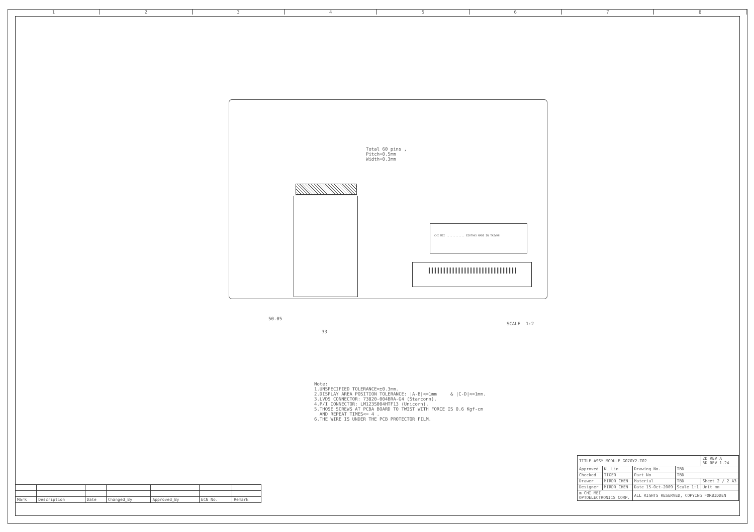1 2 3 4 5 6 7 8
CHI MEI ............ E207943 MADE IN TAIWAN
Total 60 pins , Pitch=0.5mm Width=0.3mm
50.05
33
SCALE 1:2
Note: 1.UNSPECIFIED TOLERANCE=±0.3mm. 2.DISPLAY AREA POSITION TOLERANCE: |A-B|<=1mm & |C-D|<=1mm. 3.LVDS CONNECTOR: 73820-004BRA-G4 (Starconn). 4.P/I CONNECTOR: LM123S004HTF13 (Unicorn). 5.THOSE SCREWS AT PCBA BOARD TO TWIST WITH FORCE IS 0.6 Kgf-cm AND REPEAT TIMES<= 4 . 6.THE WIRE IS UNDER THE PCB PROTECTOR FILM.
| Mark | Description | Date | Changed_By | Approved_By | ECN No. | Remark |
| TITLE ASSY_MODULE_G070Y2-T02 | | | | | 2D REV A 3D REV 1.24 |
| Approved | KL_Lin | Drawing No. | TBD | | |
| Checked | TIGER | Part No | TBD | | |
| Drawer | MIRDR_CHEN | Material | TBD | Sheet 2 / 2 A3 | |
| Designer | MIRDR_CHEN | Date 15-Oct-2009 | Scale 1:1 | Unit mm | |
| m CHI MEI OPTOELECTRONICS CORP. | | ALL RIGHTS RESERVED, COPYING FORBIDDEN | | | |